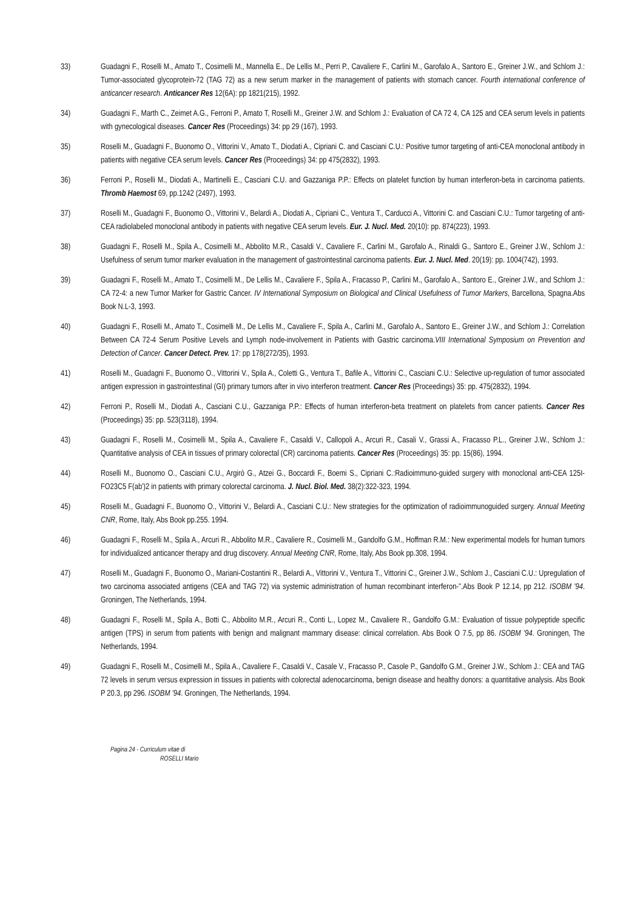33) Guadagni F., Roselli M., Amato T., Cosimelli M., Mannella E., De Lellis M., Perri P., Cavaliere F., Carlini M., Garofalo A., Santoro E., Greiner J.W., and Schlom J.: Tumor-associated glycoprotein-72 (TAG 72) as a new serum marker in the management of patients with stomach cancer. Fourth international conference of anticancer research. Anticancer Res 12(6A): pp 1821(215), 1992.
34) Guadagni F., Marth C., Zeimet A.G., Ferroni P., Amato T, Roselli M., Greiner J.W. and Schlom J.: Evaluation of CA 72 4, CA 125 and CEA serum levels in patients with gynecological diseases. Cancer Res (Proceedings) 34: pp 29 (167), 1993.
35) Roselli M., Guadagni F., Buonomo O., Vittorini V., Amato T., Diodati A., Cipriani C. and Casciani C.U.: Positive tumor targeting of anti-CEA monoclonal antibody in patients with negative CEA serum levels. Cancer Res (Proceedings) 34: pp 475(2832), 1993.
36) Ferroni P., Roselli M., Diodati A., Martinelli E., Casciani C.U. and Gazzaniga P.P.: Effects on platelet function by human interferon-beta in carcinoma patients. Thromb Haemost 69, pp.1242 (2497), 1993.
37) Roselli M., Guadagni F., Buonomo O., Vittorini V., Belardi A., Diodati A., Cipriani C., Ventura T., Carducci A., Vittorini C. and Casciani C.U.: Tumor targeting of anti-CEA radiolabeled monoclonal antibody in patients with negative CEA serum levels. Eur. J. Nucl. Med. 20(10): pp. 874(223), 1993.
38) Guadagni F., Roselli M., Spila A., Cosimelli M., Abbolito M.R., Casaldi V., Cavaliere F., Carlini M., Garofalo A., Rinaldi G., Santoro E., Greiner J.W., Schlom J.: Usefulness of serum tumor marker evaluation in the management of gastrointestinal carcinoma patients. Eur. J. Nucl. Med. 20(19): pp. 1004(742), 1993.
39) Guadagni F., Roselli M., Amato T., Cosimelli M., De Lellis M., Cavaliere F., Spila A., Fracasso P., Carlini M., Garofalo A., Santoro E., Greiner J.W., and Schlom J.: CA 72-4: a new Tumor Marker for Gastric Cancer. IV International Symposium on Biological and Clinical Usefulness of Tumor Markers, Barcellona, Spagna.Abs Book N.L-3, 1993.
40) Guadagni F., Roselli M., Amato T., Cosimelli M., De Lellis M., Cavaliere F., Spila A., Carlini M., Garofalo A., Santoro E., Greiner J.W., and Schlom J.: Correlation Between CA 72-4 Serum Positive Levels and Lymph node-involvement in Patients with Gastric carcinoma.VIII International Symposium on Prevention and Detection of Cancer. Cancer Detect. Prev. 17: pp 178(272/35), 1993.
41) Roselli M., Guadagni F., Buonomo O., Vittorini V., Spila A., Coletti G., Ventura T., Bafile A., Vittorini C., Casciani C.U.: Selective up-regulation of tumor associated antigen expression in gastrointestinal (GI) primary tumors after in vivo interferon treatment. Cancer Res (Proceedings) 35: pp. 475(2832), 1994.
42) Ferroni P., Roselli M., Diodati A., Casciani C.U., Gazzaniga P.P.: Effects of human interferon-beta treatment on platelets from cancer patients. Cancer Res (Proceedings) 35: pp. 523(3118), 1994.
43) Guadagni F., Roselli M., Cosimelli M., Spila A., Cavaliere F., Casaldi V., Callopoli A., Arcuri R., Casali V., Grassi A., Fracasso P.L., Greiner J.W., Schlom J.: Quantitative analysis of CEA in tissues of primary colorectal (CR) carcinoma patients. Cancer Res (Proceedings) 35: pp. 15(86), 1994.
44) Roselli M., Buonomo O., Casciani C.U., Argirò G., Atzei G., Boccardi F., Boemi S., Cipriani C.:Radioimmuno-guided surgery with monoclonal anti-CEA 125I-FO23C5 F(ab')2 in patients with primary colorectal carcinoma. J. Nucl. Biol. Med. 38(2):322-323, 1994.
45) Roselli M., Guadagni F., Buonomo O., Vittorini V., Belardi A., Casciani C.U.: New strategies for the optimization of radioimmunoguided surgery. Annual Meeting CNR, Rome, Italy, Abs Book pp.255. 1994.
46) Guadagni F., Roselli M., Spila A., Arcuri R., Abbolito M.R., Cavaliere R., Cosimelli M., Gandolfo G.M., Hoffman R.M.: New experimental models for human tumors for individualized anticancer therapy and drug discovery. Annual Meeting CNR, Rome, Italy, Abs Book pp.308, 1994.
47) Roselli M., Guadagni F., Buonomo O., Mariani-Costantini R., Belardi A., Vittorini V., Ventura T., Vittorini C., Greiner J.W., Schlom J., Casciani C.U.: Upregulation of two carcinoma associated antigens (CEA and TAG 72) via systemic administration of human recombinant interferon-".Abs Book P 12.14, pp 212. ISOBM '94. Groningen, The Netherlands, 1994.
48) Guadagni F., Roselli M., Spila A., Botti C., Abbolito M.R., Arcuri R., Conti L., Lopez M., Cavaliere R., Gandolfo G.M.: Evaluation of tissue polypeptide specific antigen (TPS) in serum from patients with benign and malignant mammary disease: clinical correlation. Abs Book O 7.5, pp 86. ISOBM '94. Groningen, The Netherlands, 1994.
49) Guadagni F., Roselli M., Cosimelli M., Spila A., Cavaliere F., Casaldi V., Casale V., Fracasso P., Casole P., Gandolfo G.M., Greiner J.W., Schlom J.: CEA and TAG 72 levels in serum versus expression in tissues in patients with colorectal adenocarcinoma, benign disease and healthy donors: a quantitative analysis. Abs Book P 20.3, pp 296. ISOBM '94. Groningen, The Netherlands, 1994.
Pagina 24 - Curriculum vitae di
ROSELLI Mario